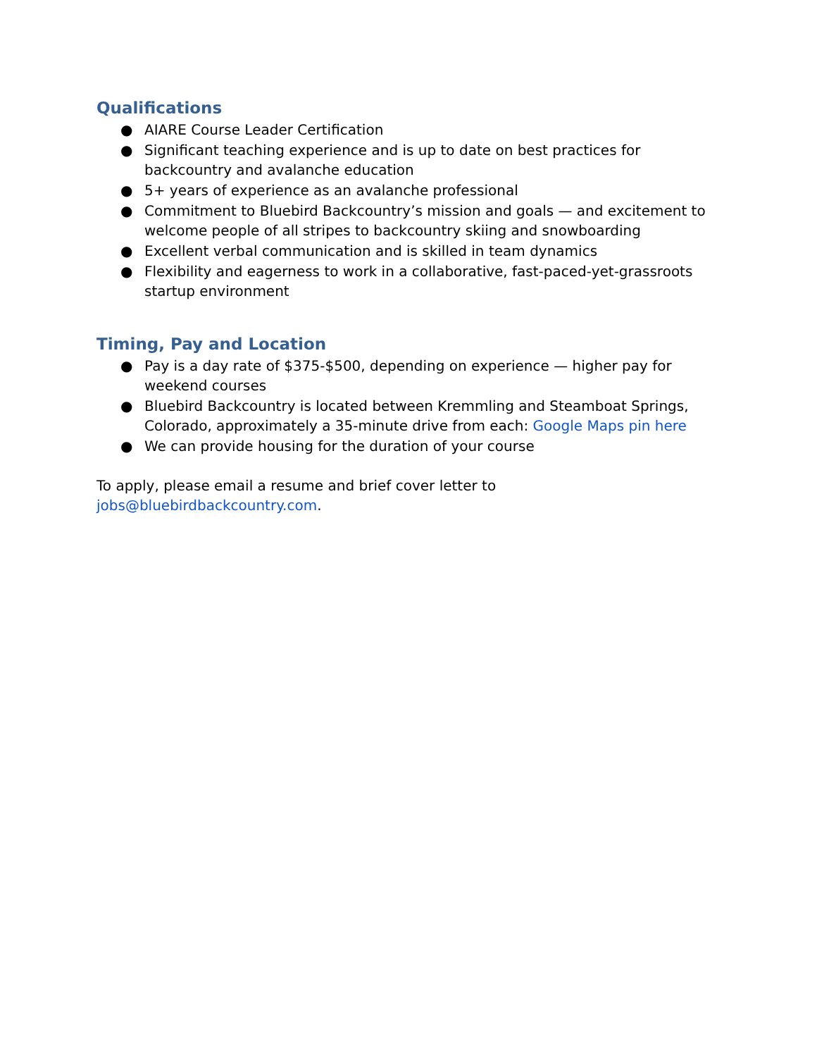Qualifications
● AIARE Course Leader Certification
● Significant teaching experience and is up to date on best practices for backcountry and avalanche education
● 5+ years of experience as an avalanche professional
● Commitment to Bluebird Backcountry’s mission and goals — and excitement to welcome people of all stripes to backcountry skiing and snowboarding
● Excellent verbal communication and is skilled in team dynamics
● Flexibility and eagerness to work in a collaborative, fast-paced-yet-grassroots startup environment
Timing, Pay and Location
● Pay is a day rate of $375-$500, depending on experience — higher pay for weekend courses
● Bluebird Backcountry is located between Kremmling and Steamboat Springs, Colorado, approximately a 35-minute drive from each: Google Maps pin here
● We can provide housing for the duration of your course
To apply, please email a resume and brief cover letter to jobs@bluebirdbackcountry.com.